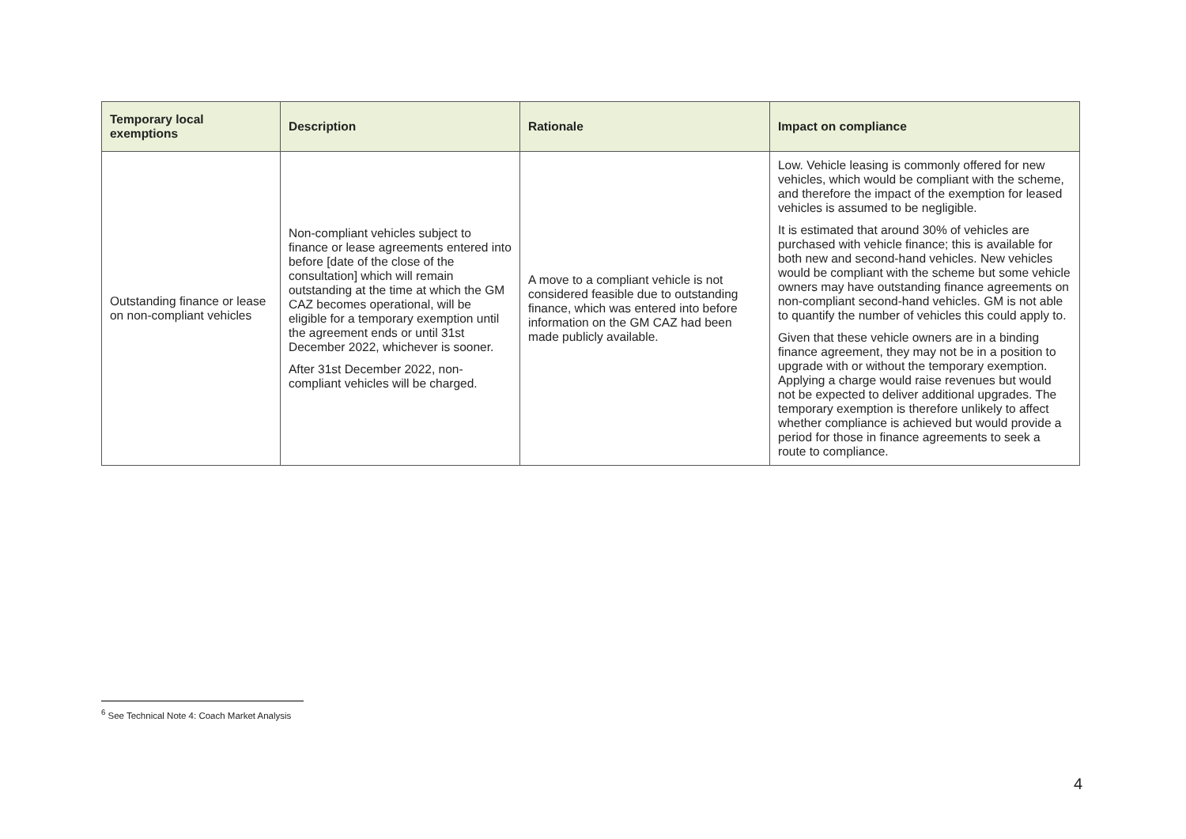| Temporary local exemptions | Description | Rationale | Impact on compliance |
| --- | --- | --- | --- |
| Outstanding finance or lease on non-compliant vehicles | Non-compliant vehicles subject to finance or lease agreements entered into before [date of the close of the consultation] which will remain outstanding at the time at which the GM CAZ becomes operational, will be eligible for a temporary exemption until the agreement ends or until 31st December 2022, whichever is sooner. After 31st December 2022, non-compliant vehicles will be charged. | A move to a compliant vehicle is not considered feasible due to outstanding finance, which was entered into before information on the GM CAZ had been made publicly available. | Low. Vehicle leasing is commonly offered for new vehicles, which would be compliant with the scheme, and therefore the impact of the exemption for leased vehicles is assumed to be negligible. It is estimated that around 30% of vehicles are purchased with vehicle finance; this is available for both new and second-hand vehicles. New vehicles would be compliant with the scheme but some vehicle owners may have outstanding finance agreements on non-compliant second-hand vehicles. GM is not able to quantify the number of vehicles this could apply to. Given that these vehicle owners are in a binding finance agreement, they may not be in a position to upgrade with or without the temporary exemption. Applying a charge would raise revenues but would not be expected to deliver additional upgrades. The temporary exemption is therefore unlikely to affect whether compliance is achieved but would provide a period for those in finance agreements to seek a route to compliance. |
<sup>6</sup> See Technical Note 4: Coach Market Analysis
4